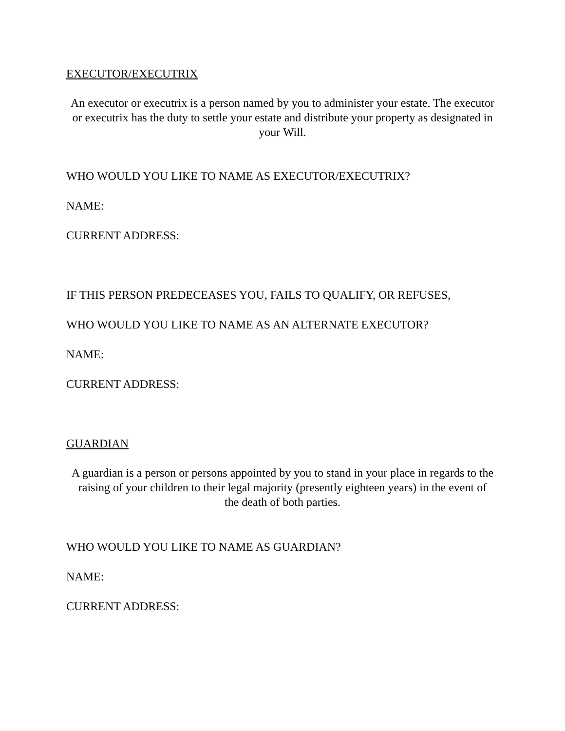EXECUTOR/EXECUTRIX
An executor or executrix is a person named by you to administer your estate. The executor or executrix has the duty to settle your estate and distribute your property as designated in your Will.
WHO WOULD YOU LIKE TO NAME AS EXECUTOR/EXECUTRIX?
NAME:
CURRENT ADDRESS:
IF THIS PERSON PREDECEASES YOU, FAILS TO QUALIFY, OR REFUSES,
WHO WOULD YOU LIKE TO NAME AS AN ALTERNATE EXECUTOR?
NAME:
CURRENT ADDRESS:
GUARDIAN
A guardian is a person or persons appointed by you to stand in your place in regards to the raising of your children to their legal majority (presently eighteen years) in the event of the death of both parties.
WHO WOULD YOU LIKE TO NAME AS GUARDIAN?
NAME:
CURRENT ADDRESS: